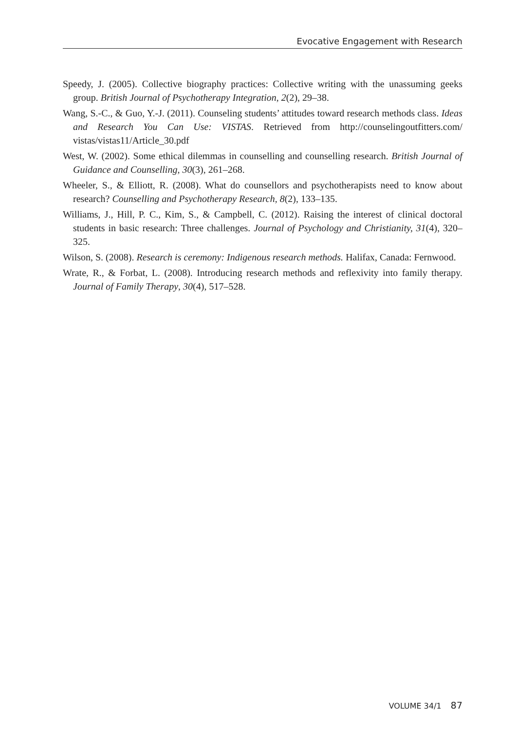Evocative Engagement with Research
Speedy, J. (2005). Collective biography practices: Collective writing with the unassuming geeks group. British Journal of Psychotherapy Integration, 2(2), 29–38.
Wang, S.-C., & Guo, Y.-J. (2011). Counseling students’ attitudes toward research methods class. Ideas and Research You Can Use: VISTAS. Retrieved from http://counselingoutfitters.com/ vistas/vistas11/Article_30.pdf
West, W. (2002). Some ethical dilemmas in counselling and counselling research. British Journal of Guidance and Counselling, 30(3), 261–268.
Wheeler, S., & Elliott, R. (2008). What do counsellors and psychotherapists need to know about research? Counselling and Psychotherapy Research, 8(2), 133–135.
Williams, J., Hill, P. C., Kim, S., & Campbell, C. (2012). Raising the interest of clinical doctoral students in basic research: Three challenges. Journal of Psychology and Christianity, 31(4), 320–325.
Wilson, S. (2008). Research is ceremony: Indigenous research methods. Halifax, Canada: Fernwood.
Wrate, R., & Forbat, L. (2008). Introducing research methods and reflexivity into family therapy. Journal of Family Therapy, 30(4), 517–528.
VOLUME 34/1 87